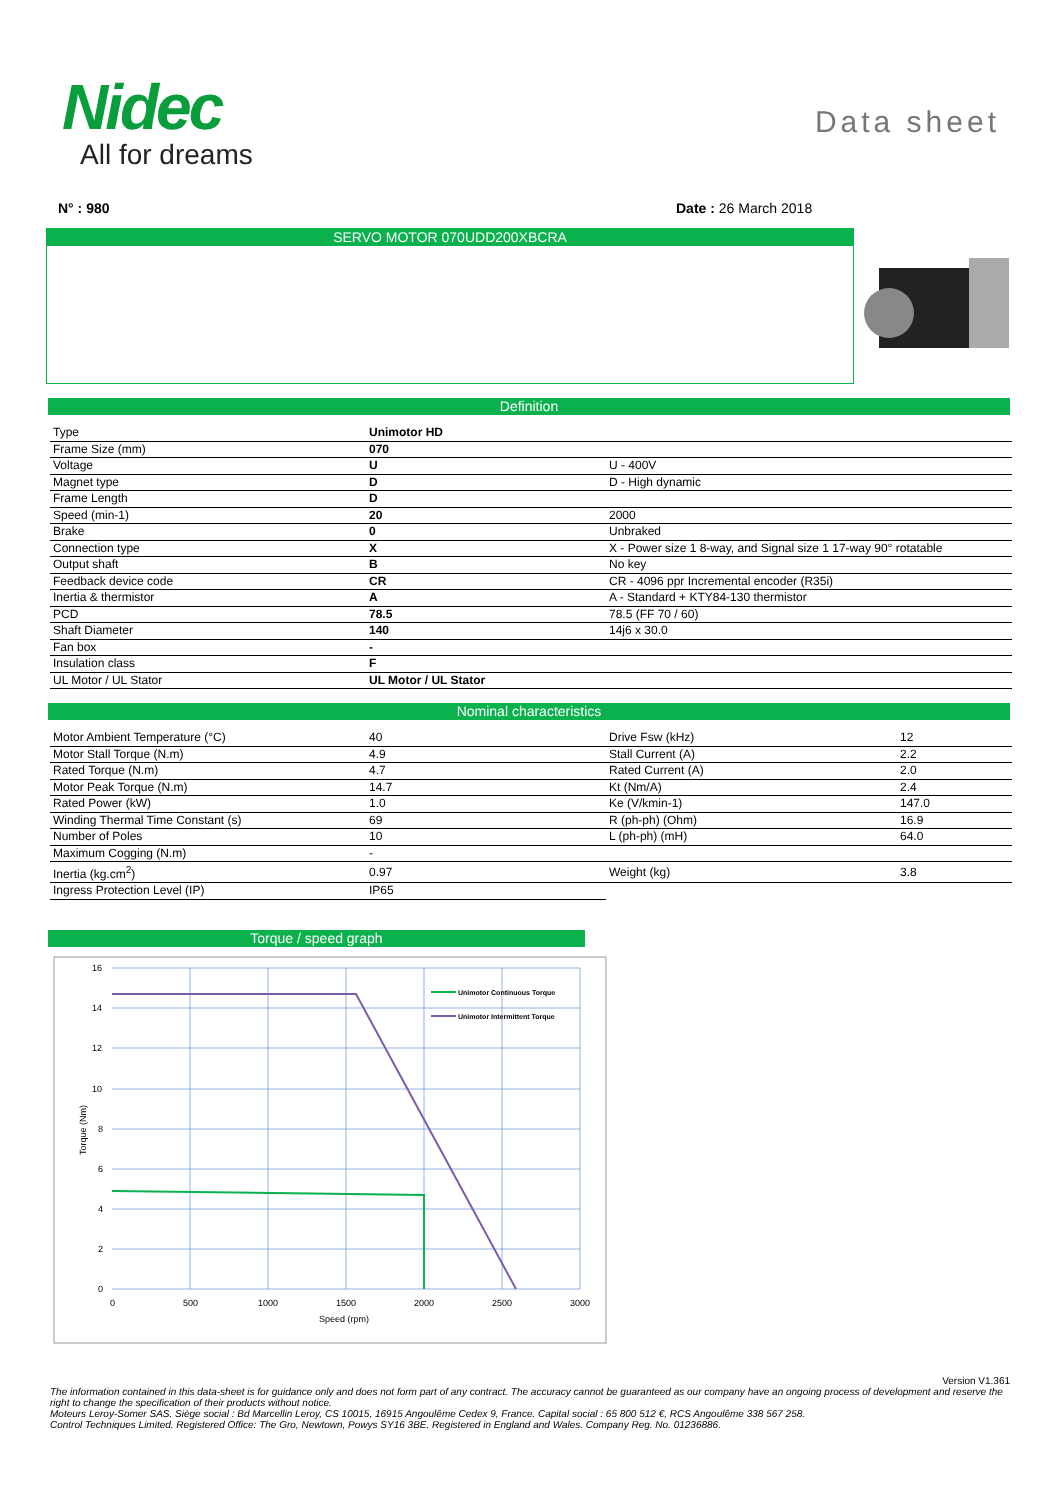Nidec
All for dreams
Data sheet
N° : 980 Date : 26 March 2018
SERVO MOTOR 070UDD200XBCRA
Definition
| Type | Unimotor HD | |
| Frame Size (mm) | 070 | |
| Voltage | U | U - 400V |
| Magnet type | D | D - High dynamic |
| Frame Length | D | |
| Speed (min-1) | 20 | 2000 |
| Brake | 0 | Unbraked |
| Connection type | X | X - Power size 1 8-way, and Signal size 1 17-way 90° rotatable |
| Output shaft | B | No key |
| Feedback device code | CR | CR - 4096 ppr Incremental encoder (R35i) |
| Inertia & thermistor | A | A - Standard + KTY84-130 thermistor |
| PCD | 78.5 | 78.5 (FF 70 / 60) |
| Shaft Diameter | 140 | 14j6 x 30.0 |
| Fan box | - | |
| Insulation class | F | |
| UL Motor / UL Stator | UL Motor / UL Stator | |
Nominal characteristics
| Motor Ambient Temperature (°C) | 40 | Drive Fsw (kHz) | 12 |
| Motor Stall Torque (N.m) | 4.9 | Stall Current (A) | 2.2 |
| Rated Torque (N.m) | 4.7 | Rated Current (A) | 2.0 |
| Motor Peak Torque (N.m) | 14.7 | Kt (Nm/A) | 2.4 |
| Rated Power (kW) | 1.0 | Ke (V/kmin-1) | 147.0 |
| Winding Thermal Time Constant (s) | 69 | R (ph-ph) (Ohm) | 16.9 |
| Number of Poles | 10 | L (ph-ph) (mH) | 64.0 |
| Maximum Cogging (N.m) | - | | |
| Inertia (kg.cm<sup>2</sup>) | 0.97 | Weight (kg) | 3.8 |
| Ingress Protection Level (IP) | IP65 | | |
Torque / speed graph
Unimotor Continuous Torque
Unimotor Intermittent Torque
16
14
12
10
8
6
4
2
0
0
500
1000
1500
2000
2500
3000
Speed (rpm)
Torque (Nm)
Version V1.361
The information contained in this data-sheet is for guidance only and does not form part of any contract. The accuracy cannot be guaranteed as our company have an ongoing process of development and reserve the right to change the specification of their products without notice.
Moteurs Leroy-Somer SAS. Siège social : Bd Marcellin Leroy, CS 10015, 16915 Angoulême Cedex 9, France. Capital social : 65 800 512 €, RCS Angoulême 338 567 258.
Control Techniques Limited. Registered Office: The Gro, Newtown, Powys SY16 3BE. Registered in England and Wales. Company Reg. No. 01236886.